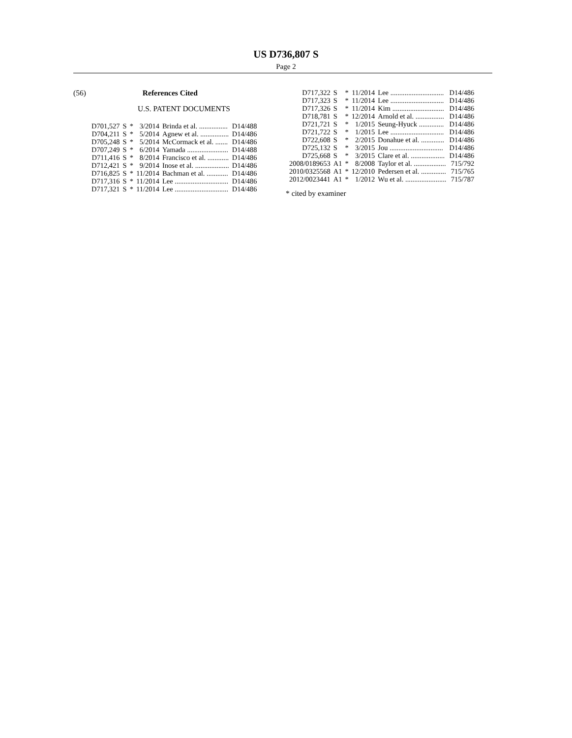US D736,807 S
Page 2
(56) References Cited
U.S. PATENT DOCUMENTS
| D701,527 | S | * | 3/2014 | Brinda et al. ................ | D14/488 |
| D704,211 | S | * | 5/2014 | Agnew et al. ................ | D14/486 |
| D705,248 | S | * | 5/2014 | McCormack et al. ....... | D14/486 |
| D707,249 | S | * | 6/2014 | Yamada ....................... | D14/488 |
| D711,416 | S | * | 8/2014 | Francisco et al. ............ | D14/486 |
| D712,421 | S | * | 9/2014 | Inose et al. ................... | D14/486 |
| D716,825 | S | * | 11/2014 | Bachman et al. ............ | D14/486 |
| D717,316 | S | * | 11/2014 | Lee .............................. | D14/486 |
| D717,321 | S | * | 11/2014 | Lee .............................. | D14/486 |
| D717,322 | S | * | 11/2014 | Lee .............................. | D14/486 |
| D717,323 | S | * | 11/2014 | Lee .............................. | D14/486 |
| D717,326 | S | * | 11/2014 | Kim ............................. | D14/486 |
| D718,781 | S | * | 12/2014 | Arnold et al. ................ | D14/486 |
| D721,721 | S | * | 1/2015 | Seung-Hyuck .............. | D14/486 |
| D721,722 | S | * | 1/2015 | Lee .............................. | D14/486 |
| D722,608 | S | * | 2/2015 | Donahue et al. ............. | D14/486 |
| D725,132 | S | * | 3/2015 | Jou .............................. | D14/486 |
| D725,668 | S | * | 3/2015 | Clare et al. ................... | D14/486 |
| 2008/0189653 | A1 | * | 8/2008 | Taylor et al. .................. | 715/792 |
| 2010/0325568 | A1 | * | 12/2010 | Pedersen et al. .............. | 715/765 |
| 2012/0023441 | A1 | * | 1/2012 | Wu et al. ....................... | 715/787 |
* cited by examiner